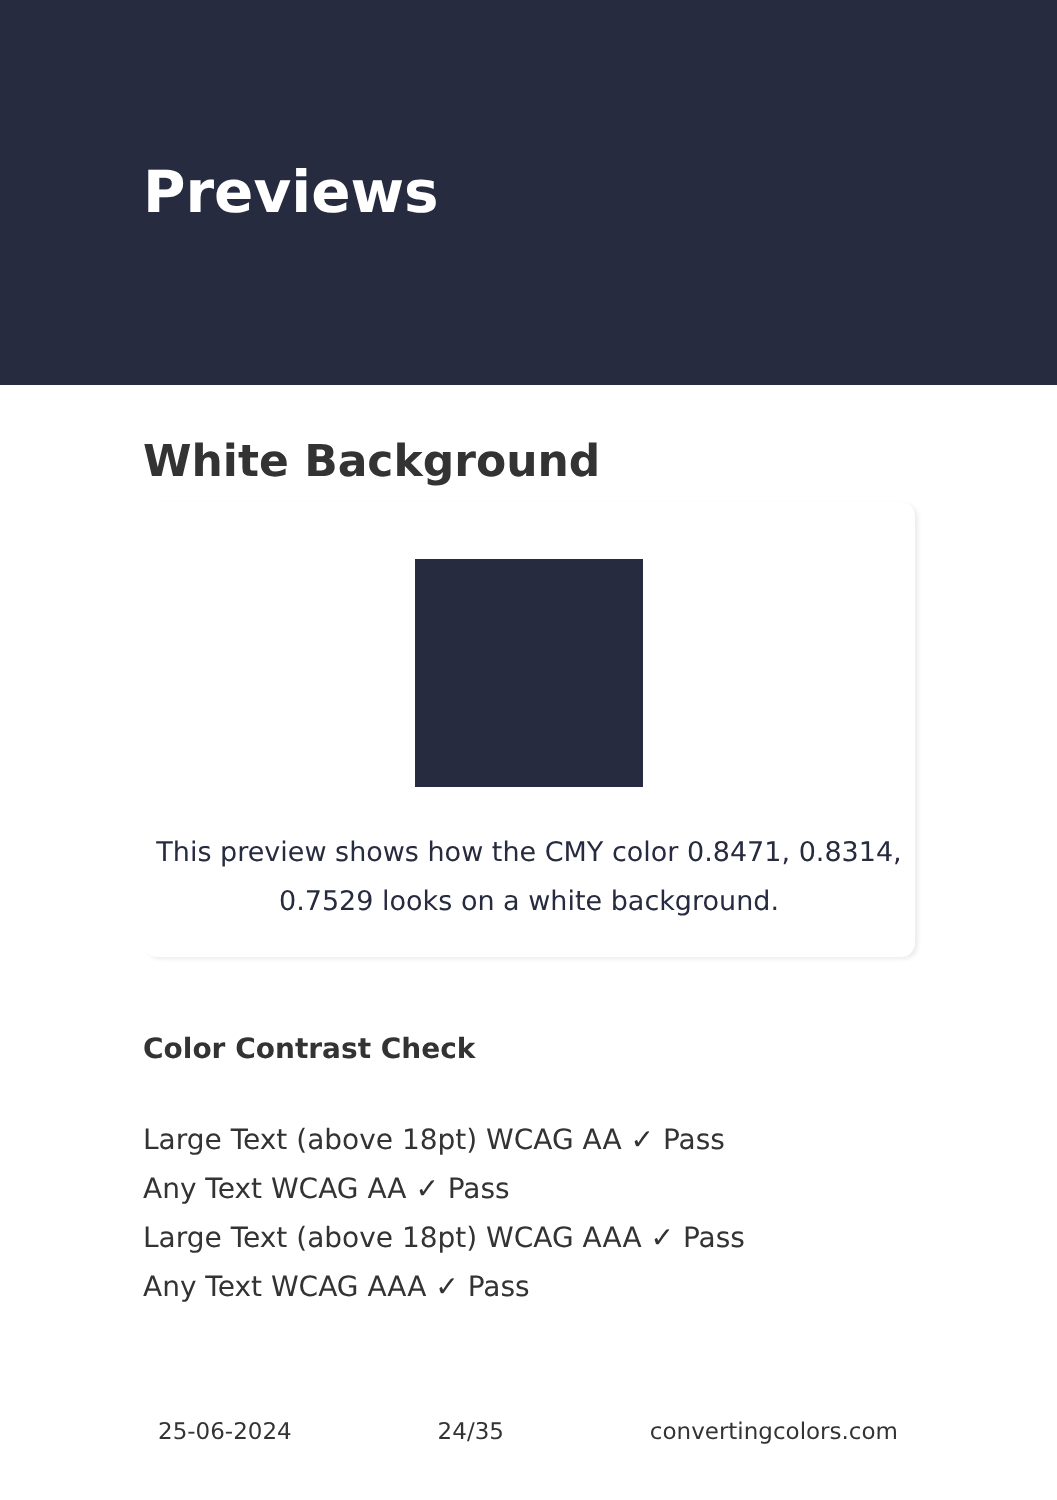Previews
White Background
This preview shows how the CMY color 0.8471, 0.8314, 0.7529 looks on a white background.
Color Contrast Check
Large Text (above 18pt) WCAG AA ✓ Pass
Any Text WCAG AA ✓ Pass
Large Text (above 18pt) WCAG AAA ✓ Pass
Any Text WCAG AAA ✓ Pass
25-06-2024 24/35 convertingcolors.com